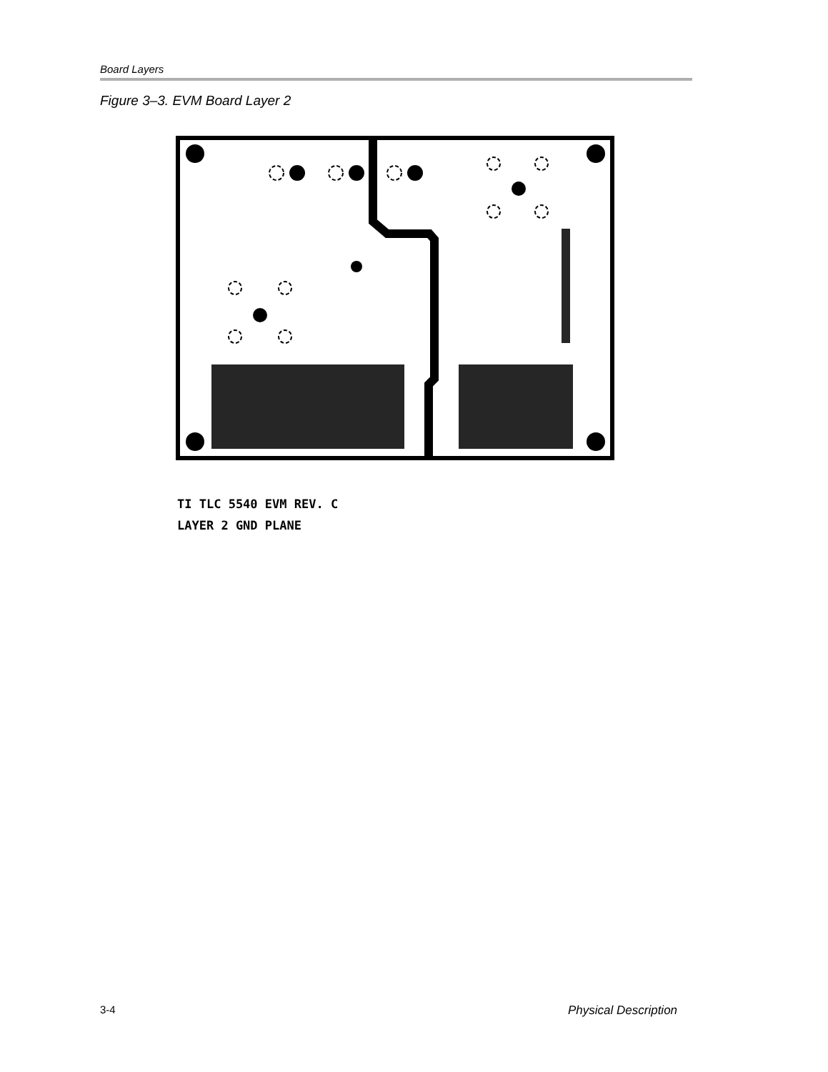Board Layers
Figure 3–3. EVM Board Layer 2
TI TLC 5540 EVM REV. C
LAYER 2 GND PLANE
3-4 Physical Description